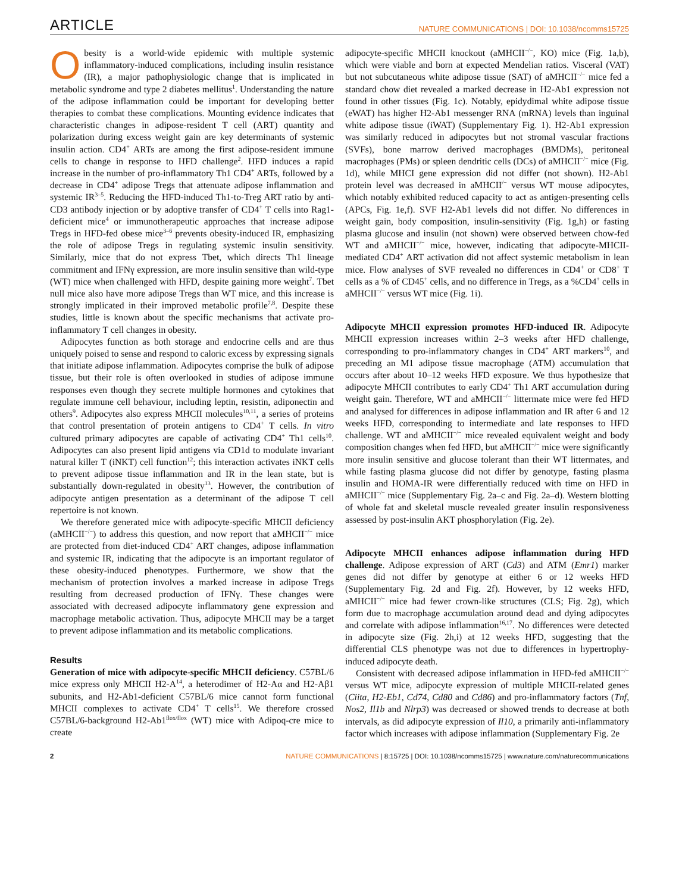ARTICLE NATURE COMMUNICATIONS | DOI: 10.1038/ncomms15725
Obesity is a world-wide epidemic with multiple systemic inflammatory-induced complications, including insulin resistance (IR), a major pathophysiologic change that is implicated in metabolic syndrome and type 2 diabetes mellitus<sup>1</sup>. Understanding the nature of the adipose inflammation could be important for developing better therapies to combat these complications. Mounting evidence indicates that characteristic changes in adipose-resident T cell (ART) quantity and polarization during excess weight gain are key determinants of systemic insulin action. CD4<sup>+</sup> ARTs are among the first adipose-resident immune cells to change in response to HFD challenge<sup>2</sup>. HFD induces a rapid increase in the number of pro-inflammatory Th1 CD4<sup>+</sup> ARTs, followed by a decrease in CD4<sup>+</sup> adipose Tregs that attenuate adipose inflammation and systemic IR<sup>3–5</sup>. Reducing the HFD-induced Th1-to-Treg ART ratio by anti-CD3 antibody injection or by adoptive transfer of CD4<sup>+</sup> T cells into Rag1-deficient mice<sup>4</sup> or immunotherapeutic approaches that increase adipose Tregs in HFD-fed obese mice<sup>3–6</sup> prevents obesity-induced IR, emphasizing the role of adipose Tregs in regulating systemic insulin sensitivity. Similarly, mice that do not express Tbet, which directs Th1 lineage commitment and IFNγ expression, are more insulin sensitive than wild-type (WT) mice when challenged with HFD, despite gaining more weight<sup>7</sup>. Tbet null mice also have more adipose Tregs than WT mice, and this increase is strongly implicated in their improved metabolic profile<sup>7,8</sup>. Despite these studies, little is known about the specific mechanisms that activate pro-inflammatory T cell changes in obesity.
Adipocytes function as both storage and endocrine cells and are thus uniquely poised to sense and respond to caloric excess by expressing signals that initiate adipose inflammation. Adipocytes comprise the bulk of adipose tissue, but their role is often overlooked in studies of adipose immune responses even though they secrete multiple hormones and cytokines that regulate immune cell behaviour, including leptin, resistin, adiponectin and others<sup>9</sup>. Adipocytes also express MHCII molecules<sup>10,11</sup>, a series of proteins that control presentation of protein antigens to CD4<sup>+</sup> T cells. In vitro cultured primary adipocytes are capable of activating CD4<sup>+</sup> Th1 cells<sup>10</sup>. Adipocytes can also present lipid antigens via CD1d to modulate invariant natural killer T (iNKT) cell function<sup>12</sup>; this interaction activates iNKT cells to prevent adipose tissue inflammation and IR in the lean state, but is substantially down-regulated in obesity<sup>13</sup>. However, the contribution of adipocyte antigen presentation as a determinant of the adipose T cell repertoire is not known.
We therefore generated mice with adipocyte-specific MHCII deficiency (aMHCII<sup>−/−</sup>) to address this question, and now report that aMHCII<sup>−/−</sup> mice are protected from diet-induced CD4<sup>+</sup> ART changes, adipose inflammation and systemic IR, indicating that the adipocyte is an important regulator of these obesity-induced phenotypes. Furthermore, we show that the mechanism of protection involves a marked increase in adipose Tregs resulting from decreased production of IFNγ. These changes were associated with decreased adipocyte inflammatory gene expression and macrophage metabolic activation. Thus, adipocyte MHCII may be a target to prevent adipose inflammation and its metabolic complications.
Results
Generation of mice with adipocyte-specific MHCII deficiency. C57BL/6 mice express only MHCII H2-A<sup>14</sup>, a heterodimer of H2-Aα and H2-Aβ1 subunits, and H2-Ab1-deficient C57BL/6 mice cannot form functional MHCII complexes to activate CD4<sup>+</sup> T cells<sup>15</sup>. We therefore crossed C57BL/6-background H2-Ab1<sup>flox/flox</sup> (WT) mice with Adipoq-cre mice to create
adipocyte-specific MHCII knockout (aMHCII<sup>−/−</sup>, KO) mice (Fig. 1a,b), which were viable and born at expected Mendelian ratios. Visceral (VAT) but not subcutaneous white adipose tissue (SAT) of aMHCII<sup>−/−</sup> mice fed a standard chow diet revealed a marked decrease in H2-Ab1 expression not found in other tissues (Fig. 1c). Notably, epidydimal white adipose tissue (eWAT) has higher H2-Ab1 messenger RNA (mRNA) levels than inguinal white adipose tissue (iWAT) (Supplementary Fig. 1). H2-Ab1 expression was similarly reduced in adipocytes but not stromal vascular fractions (SVFs), bone marrow derived macrophages (BMDMs), peritoneal macrophages (PMs) or spleen dendritic cells (DCs) of aMHCII<sup>−/−</sup> mice (Fig. 1d), while MHCI gene expression did not differ (not shown). H2-Ab1 protein level was decreased in aMHCII<sup>/−</sup> versus WT mouse adipocytes, which notably exhibited reduced capacity to act as antigen-presenting cells (APCs, Fig. 1e,f). SVF H2-Ab1 levels did not differ. No differences in weight gain, body composition, insulin-sensitivity (Fig. 1g,h) or fasting plasma glucose and insulin (not shown) were observed between chow-fed WT and aMHCII<sup>−/−</sup> mice, however, indicating that adipocyte-MHCII-mediated CD4<sup>+</sup> ART activation did not affect systemic metabolism in lean mice. Flow analyses of SVF revealed no differences in CD4<sup>+</sup> or CD8<sup>+</sup> T cells as a % of CD45<sup>+</sup> cells, and no difference in Tregs, as a %CD4<sup>+</sup> cells in aMHCII<sup>−/−</sup> versus WT mice (Fig. 1i).
Adipocyte MHCII expression promotes HFD-induced IR. Adipocyte MHCII expression increases within 2–3 weeks after HFD challenge, corresponding to pro-inflammatory changes in CD4<sup>+</sup> ART markers<sup>10</sup>, and preceding an M1 adipose tissue macrophage (ATM) accumulation that occurs after about 10–12 weeks HFD exposure. We thus hypothesize that adipocyte MHCII contributes to early CD4<sup>+</sup> Th1 ART accumulation during weight gain. Therefore, WT and aMHCII<sup>−/−</sup> littermate mice were fed HFD and analysed for differences in adipose inflammation and IR after 6 and 12 weeks HFD, corresponding to intermediate and late responses to HFD challenge. WT and aMHCII<sup>−/−</sup> mice revealed equivalent weight and body composition changes when fed HFD, but aMHCII<sup>−/−</sup> mice were significantly more insulin sensitive and glucose tolerant than their WT littermates, and while fasting plasma glucose did not differ by genotype, fasting plasma insulin and HOMA-IR were differentially reduced with time on HFD in aMHCII<sup>−/−</sup> mice (Supplementary Fig. 2a–c and Fig. 2a–d). Western blotting of whole fat and skeletal muscle revealed greater insulin responsiveness assessed by post-insulin AKT phosphorylation (Fig. 2e).
Adipocyte MHCII enhances adipose inflammation during HFD challenge. Adipose expression of ART (Cd3) and ATM (Emr1) marker genes did not differ by genotype at either 6 or 12 weeks HFD (Supplementary Fig. 2d and Fig. 2f). However, by 12 weeks HFD, aMHCII<sup>−/−</sup> mice had fewer crown-like structures (CLS; Fig. 2g), which form due to macrophage accumulation around dead and dying adipocytes and correlate with adipose inflammation<sup>16,17</sup>. No differences were detected in adipocyte size (Fig. 2h,i) at 12 weeks HFD, suggesting that the differential CLS phenotype was not due to differences in hypertrophy-induced adipocyte death.
Consistent with decreased adipose inflammation in HFD-fed aMHCII<sup>−/−</sup> versus WT mice, adipocyte expression of multiple MHCII-related genes (Ciita, H2-Eb1, Cd74, Cd80 and Cd86) and pro-inflammatory factors (Tnf, Nos2, Il1b and Nlrp3) was decreased or showed trends to decrease at both intervals, as did adipocyte expression of Il10, a primarily anti-inflammatory factor which increases with adipose inflammation (Supplementary Fig. 2e
2 NATURE COMMUNICATIONS | 8:15725 | DOI: 10.1038/ncomms15725 | www.nature.com/naturecommunications